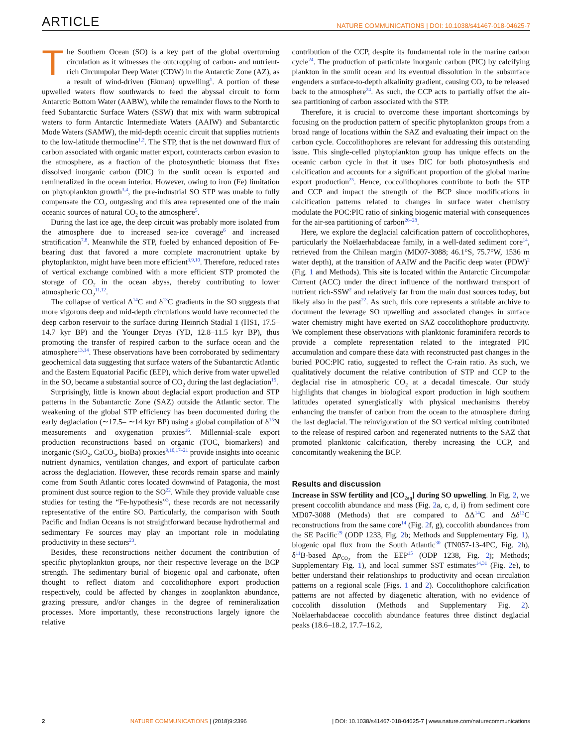ARTICLE NATURE COMMUNICATIONS | DOI: 10.1038/s41467-018-04625-7
The Southern Ocean (SO) is a key part of the global overturning circulation as it witnesses the outcropping of carbon- and nutrient-rich Circumpolar Deep Water (CDW) in the Antarctic Zone (AZ), as a result of wind-driven (Ekman) upwelling<sup>1</sup>. A portion of these upwelled waters flow southwards to feed the abyssal circuit to form Antarctic Bottom Water (AABW), while the remainder flows to the North to feed Subantarctic Surface Waters (SSW) that mix with warm subtropical waters to form Antarctic Intermediate Waters (AAIW) and Subantarctic Mode Waters (SAMW), the mid-depth oceanic circuit that supplies nutrients to the low-latitude thermocline<sup>1,2</sup>. The STP, that is the net downward flux of carbon associated with organic matter export, counteracts carbon evasion to the atmosphere, as a fraction of the photosynthetic biomass that fixes dissolved inorganic carbon (DIC) in the sunlit ocean is exported and remineralized in the ocean interior. However, owing to iron (Fe) limitation on phytoplankton growth<sup>3,4</sup>, the pre-industrial SO STP was unable to fully compensate the CO<sub>2</sub> outgassing and this area represented one of the main oceanic sources of natural CO<sub>2</sub> to the atmosphere<sup>5</sup>.
During the last ice age, the deep circuit was probably more isolated from the atmosphere due to increased sea-ice coverage<sup>6</sup> and increased stratification<sup>7,8</sup>. Meanwhile the STP, fueled by enhanced deposition of Fe-bearing dust that favored a more complete macronutrient uptake by phytoplankton, might have been more efficient<sup>3,9,10</sup>. Therefore, reduced rates of vertical exchange combined with a more efficient STP promoted the storage of CO<sub>2</sub> in the ocean abyss, thereby contributing to lower atmospheric CO<sub>2</sub><sup>11,12</sup>.
The collapse of vertical Δ<sup>14</sup>C and δ<sup>13</sup>C gradients in the SO suggests that more vigorous deep and mid-depth circulations would have reconnected the deep carbon reservoir to the surface during Heinrich Stadial 1 (HS1, 17.5–14.7 kyr BP) and the Younger Dryas (YD, 12.8–11.5 kyr BP), thus promoting the transfer of respired carbon to the surface ocean and the atmosphere<sup>13,14</sup>. These observations have been corroborated by sedimentary geochemical data suggesting that surface waters of the Subantarctic Atlantic and the Eastern Equatorial Pacific (EEP), which derive from water upwelled in the SO, became a substantial source of CO<sub>2</sub> during the last deglaciation<sup>15</sup>.
Surprisingly, little is known about deglacial export production and STP patterns in the Subantarctic Zone (SAZ) outside the Atlantic sector. The weakening of the global STP efficiency has been documented during the early deglaciation (∼17.5– ∼14 kyr BP) using a global compilation of δ<sup>15</sup>N measurements and oxygenation proxies<sup>16</sup>. Millennial-scale export production reconstructions based on organic (TOC, biomarkers) and inorganic (SiO<sub>2</sub>, CaCO<sub>3</sub>, bioBa) proxies<sup>9,10,17–21</sup> provide insights into oceanic nutrient dynamics, ventilation changes, and export of particulate carbon across the deglaciation. However, these records remain sparse and mainly come from South Atlantic cores located downwind of Patagonia, the most prominent dust source region to the SO<sup>22</sup>. While they provide valuable case studies for testing the “Fe-hypothesis”<sup>3</sup>, these records are not necessarily representative of the entire SO. Particularly, the comparison with South Pacific and Indian Oceans is not straightforward because hydrothermal and sedimentary Fe sources may play an important role in modulating productivity in these sectors<sup>23</sup>.
Besides, these reconstructions neither document the contribution of specific phytoplankton groups, nor their respective leverage on the BCP strength. The sedimentary burial of biogenic opal and carbonate, often thought to reflect diatom and coccolithophore export production respectively, could be affected by changes in zooplankton abundance, grazing pressure, and/or changes in the degree of remineralization processes. More importantly, these reconstructions largely ignore the relative
contribution of the CCP, despite its fundamental role in the marine carbon cycle<sup>24</sup>. The production of particulate inorganic carbon (PIC) by calcifying plankton in the sunlit ocean and its eventual dissolution in the subsurface engenders a surface-to-depth alkalinity gradient, causing CO<sub>2</sub> to be released back to the atmosphere<sup>24</sup>. As such, the CCP acts to partially offset the air-sea partitioning of carbon associated with the STP.
Therefore, it is crucial to overcome these important shortcomings by focusing on the production pattern of specific phytoplankton groups from a broad range of locations within the SAZ and evaluating their impact on the carbon cycle. Coccolithophores are relevant for addressing this outstanding issue. This single-celled phytoplankton group has unique effects on the oceanic carbon cycle in that it uses DIC for both photosynthesis and calcification and accounts for a significant proportion of the global marine export production<sup>25</sup>. Hence, coccolithophores contribute to both the STP and CCP and impact the strength of the BCP since modifications in calcification patterns related to changes in surface water chemistry modulate the POC:PIC ratio of sinking biogenic material with consequences for the air-sea partitioning of carbon<sup>26–28</sup>.
Here, we explore the deglacial calcification pattern of coccolithophores, particularly the Noëlaerhabdaceae family, in a well-dated sediment core<sup>14</sup>, retrieved from the Chilean margin (MD07-3088; 46.1°S, 75.7°W, 1536 m water depth), at the transition of AAIW and the Pacific deep water (PDW)<sup>2</sup> (Fig. 1 and Methods). This site is located within the Antarctic Circumpolar Current (ACC) under the direct influence of the northward transport of nutrient rich-SSW<sup>2</sup> and relatively far from the main dust sources today, but likely also in the past<sup>22</sup>. As such, this core represents a suitable archive to document the leverage SO upwelling and associated changes in surface water chemistry might have exerted on SAZ coccolithophore productivity. We complement these observations with planktonic foraminifera records to provide a complete representation related to the integrated PIC accumulation and compare these data with reconstructed past changes in the buried POC:PIC ratio, suggested to reflect the C-rain ratio. As such, we qualitatively document the relative contribution of STP and CCP to the deglacial rise in atmospheric CO<sub>2</sub> at a decadal timescale. Our study highlights that changes in biological export production in high southern latitudes operated synergistically with physical mechanisms thereby enhancing the transfer of carbon from the ocean to the atmosphere during the last deglacial. The reinvigoration of the SO vertical mixing contributed to the release of respired carbon and regenerated nutrients to the SAZ that promoted planktonic calcification, thereby increasing the CCP, and concomitantly weakening the BCP.
Results and discussion
Increase in SSW fertility and [CO<sub>2aq</sub>] during SO upwelling. In Fig. 2, we present coccolith abundance and mass (Fig. 2a, c, d, i) from sediment core MD07-3088 (Methods) that are compared to ΔΔ<sup>14</sup>C and Δδ<sup>13</sup>C reconstructions from the same core<sup>14</sup> (Fig. 2f, g), coccolith abundances from the SE Pacific<sup>29</sup> (ODP 1233, Fig. 2b; Methods and Supplementary Fig. 1), biogenic opal flux from the South Atlantic<sup>30</sup> (TN057-13-4PC, Fig. 2h), δ<sup>11</sup>B-based Δp<sub>CO<sub>2</sub></sub> from the EEP<sup>15</sup> (ODP 1238, Fig. 2j; Methods; Supplementary Fig. 1), and local summer SST estimates<sup>14,31</sup> (Fig. 2e), to better understand their relationships to productivity and ocean circulation patterns on a regional scale (Figs. 1 and 2). Coccolithophore calcification patterns are not affected by diagenetic alteration, with no evidence of coccolith dissolution (Methods and Supplementary Fig. 2). Noëlaerhabdaceae coccolith abundance features three distinct deglacial peaks (18.6–18.2, 17.7–16.2,
2 NATURE COMMUNICATIONS | (2018)9:2396 | DOI: 10.1038/s41467-018-04625-7 | www.nature.com/naturecommunications